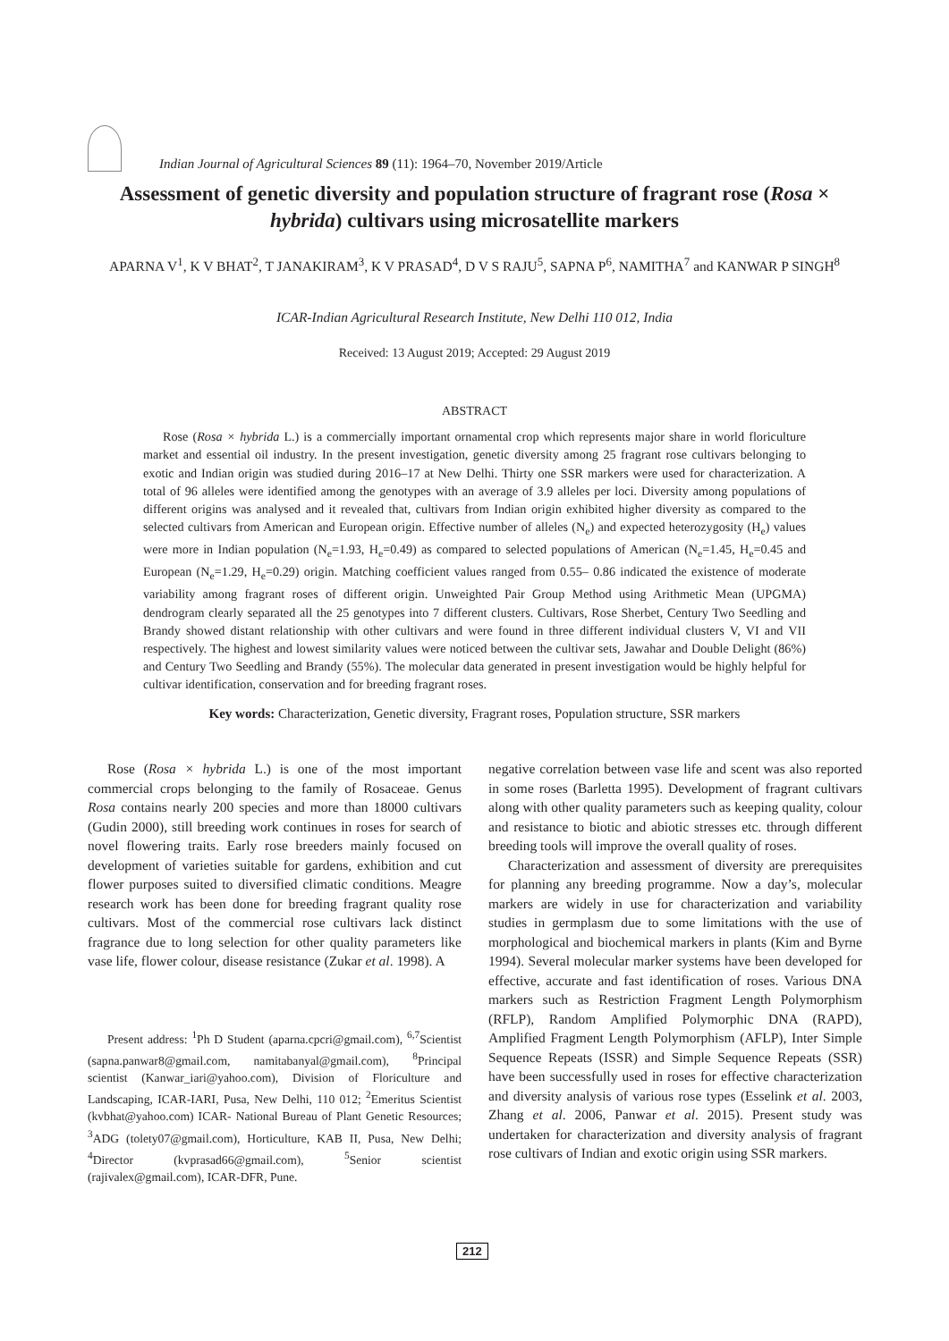Indian Journal of Agricultural Sciences 89 (11): 1964–70, November 2019/Article
Assessment of genetic diversity and population structure of fragrant rose (Rosa × hybrida) cultivars using microsatellite markers
APARNA V<sup>1</sup>, K V BHAT<sup>2</sup>, T JANAKIRAM<sup>3</sup>, K V PRASAD<sup>4</sup>, D V S RAJU<sup>5</sup>, SAPNA P<sup>6</sup>, NAMITHA<sup>7</sup> and KANWAR P SINGH<sup>8</sup>
ICAR-Indian Agricultural Research Institute, New Delhi 110 012, India
Received: 13 August 2019; Accepted: 29 August 2019
ABSTRACT
Rose (Rosa × hybrida L.) is a commercially important ornamental crop which represents major share in world floriculture market and essential oil industry. In the present investigation, genetic diversity among 25 fragrant rose cultivars belonging to exotic and Indian origin was studied during 2016–17 at New Delhi. Thirty one SSR markers were used for characterization. A total of 96 alleles were identified among the genotypes with an average of 3.9 alleles per loci. Diversity among populations of different origins was analysed and it revealed that, cultivars from Indian origin exhibited higher diversity as compared to the selected cultivars from American and European origin. Effective number of alleles (N<sub>e</sub>) and expected heterozygosity (H<sub>e</sub>) values were more in Indian population (N<sub>e</sub>=1.93, H<sub>e</sub>=0.49) as compared to selected populations of American (N<sub>e</sub>=1.45, H<sub>e</sub>=0.45 and European (N<sub>e</sub>=1.29, H<sub>e</sub>=0.29) origin. Matching coefficient values ranged from 0.55– 0.86 indicated the existence of moderate variability among fragrant roses of different origin. Unweighted Pair Group Method using Arithmetic Mean (UPGMA) dendrogram clearly separated all the 25 genotypes into 7 different clusters. Cultivars, Rose Sherbet, Century Two Seedling and Brandy showed distant relationship with other cultivars and were found in three different individual clusters V, VI and VII respectively. The highest and lowest similarity values were noticed between the cultivar sets, Jawahar and Double Delight (86%) and Century Two Seedling and Brandy (55%). The molecular data generated in present investigation would be highly helpful for cultivar identification, conservation and for breeding fragrant roses.
Key words: Characterization, Genetic diversity, Fragrant roses, Population structure, SSR markers
Rose (Rosa × hybrida L.) is one of the most important commercial crops belonging to the family of Rosaceae. Genus Rosa contains nearly 200 species and more than 18000 cultivars (Gudin 2000), still breeding work continues in roses for search of novel flowering traits. Early rose breeders mainly focused on development of varieties suitable for gardens, exhibition and cut flower purposes suited to diversified climatic conditions. Meagre research work has been done for breeding fragrant quality rose cultivars. Most of the commercial rose cultivars lack distinct fragrance due to long selection for other quality parameters like vase life, flower colour, disease resistance (Zukar et al. 1998). A
Present address: <sup>1</sup>Ph D Student (aparna.cpcri@gmail.com), <sup>6,7</sup>Scientist (sapna.panwar8@gmail.com, namitabanyal@gmail.com), <sup>8</sup>Principal scientist (Kanwar_iari@yahoo.com), Division of Floriculture and Landscaping, ICAR-IARI, Pusa, New Delhi, 110 012; <sup>2</sup>Emeritus Scientist (kvbhat@yahoo.com) ICAR- National Bureau of Plant Genetic Resources; <sup>3</sup>ADG (tolety07@gmail.com), Horticulture, KAB II, Pusa, New Delhi; <sup>4</sup>Director (kvprasad66@gmail.com), <sup>5</sup>Senior scientist (rajivalex@gmail.com), ICAR-DFR, Pune.
negative correlation between vase life and scent was also reported in some roses (Barletta 1995). Development of fragrant cultivars along with other quality parameters such as keeping quality, colour and resistance to biotic and abiotic stresses etc. through different breeding tools will improve the overall quality of roses.
Characterization and assessment of diversity are prerequisites for planning any breeding programme. Now a day’s, molecular markers are widely in use for characterization and variability studies in germplasm due to some limitations with the use of morphological and biochemical markers in plants (Kim and Byrne 1994). Several molecular marker systems have been developed for effective, accurate and fast identification of roses. Various DNA markers such as Restriction Fragment Length Polymorphism (RFLP), Random Amplified Polymorphic DNA (RAPD), Amplified Fragment Length Polymorphism (AFLP), Inter Simple Sequence Repeats (ISSR) and Simple Sequence Repeats (SSR) have been successfully used in roses for effective characterization and diversity analysis of various rose types (Esselink et al. 2003, Zhang et al. 2006, Panwar et al. 2015). Present study was undertaken for characterization and diversity analysis of fragrant rose cultivars of Indian and exotic origin using SSR markers.
212